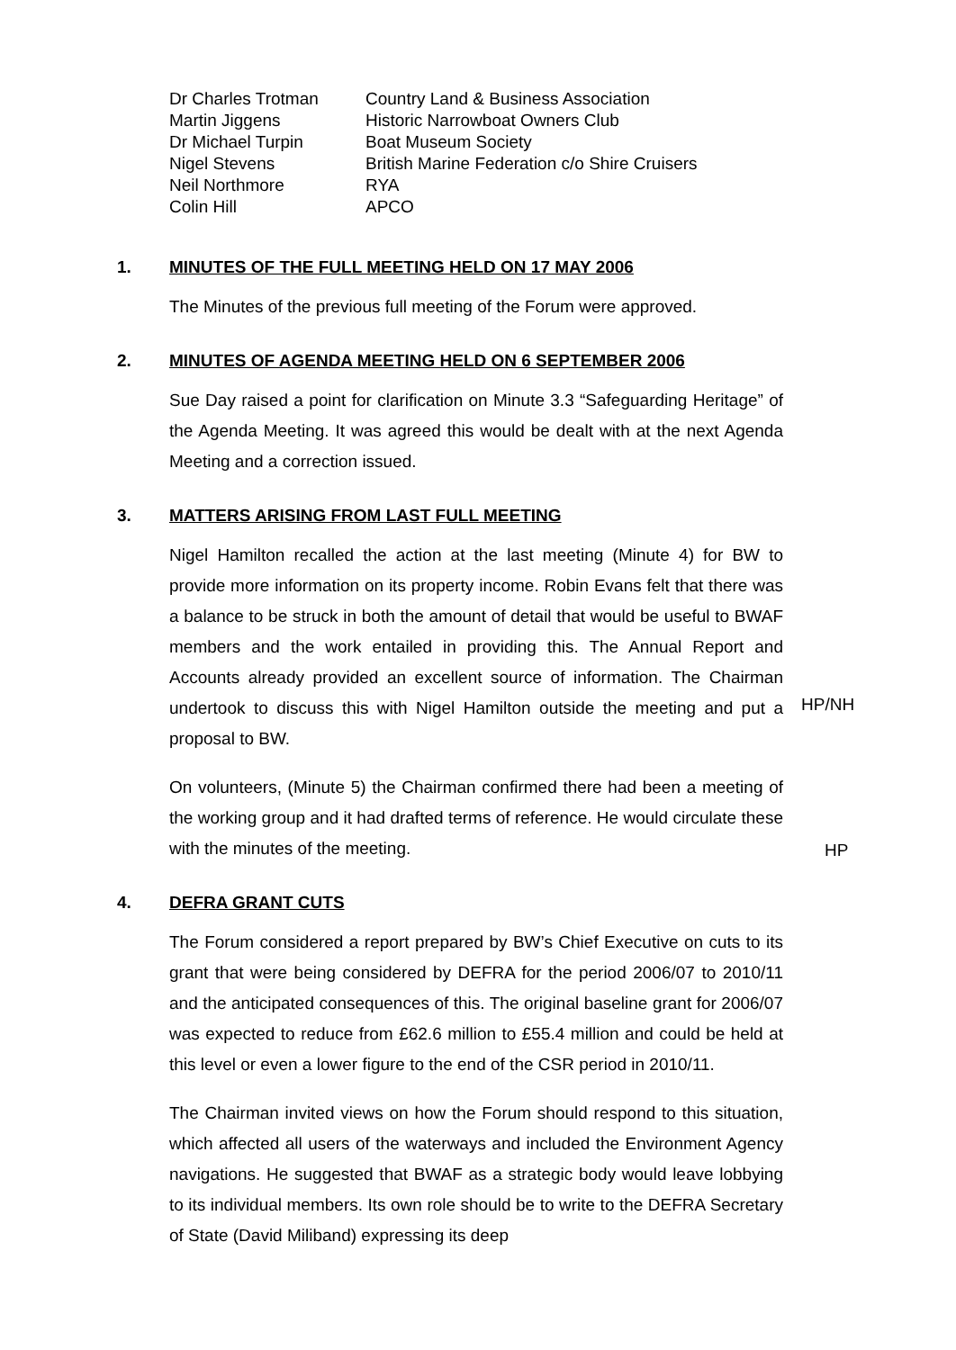| Dr Charles Trotman | Country Land & Business Association |
| Martin Jiggens | Historic Narrowboat Owners Club |
| Dr Michael Turpin | Boat Museum Society |
| Nigel Stevens | British Marine Federation c/o Shire Cruisers |
| Neil Northmore | RYA |
| Colin Hill | APCO |
1. MINUTES OF THE FULL MEETING HELD ON 17 MAY 2006
The Minutes of the previous full meeting of the Forum were approved.
2. MINUTES OF AGENDA MEETING HELD ON 6 SEPTEMBER 2006
Sue Day raised a point for clarification on Minute 3.3 “Safeguarding Heritage” of the Agenda Meeting. It was agreed this would be dealt with at the next Agenda Meeting and a correction issued.
3. MATTERS ARISING FROM LAST FULL MEETING
Nigel Hamilton recalled the action at the last meeting (Minute 4) for BW to provide more information on its property income. Robin Evans felt that there was a balance to be struck in both the amount of detail that would be useful to BWAF members and the work entailed in providing this. The Annual Report and Accounts already provided an excellent source of information. The Chairman undertook to discuss this with Nigel Hamilton outside the meeting and put a proposal to BW.
HP/NH
On volunteers, (Minute 5) the Chairman confirmed there had been a meeting of the working group and it had drafted terms of reference. He would circulate these with the minutes of the meeting.
HP
4. DEFRA GRANT CUTS
The Forum considered a report prepared by BW’s Chief Executive on cuts to its grant that were being considered by DEFRA for the period 2006/07 to 2010/11 and the anticipated consequences of this. The original baseline grant for 2006/07 was expected to reduce from £62.6 million to £55.4 million and could be held at this level or even a lower figure to the end of the CSR period in 2010/11.
The Chairman invited views on how the Forum should respond to this situation, which affected all users of the waterways and included the Environment Agency navigations. He suggested that BWAF as a strategic body would leave lobbying to its individual members. Its own role should be to write to the DEFRA Secretary of State (David Miliband) expressing its deep